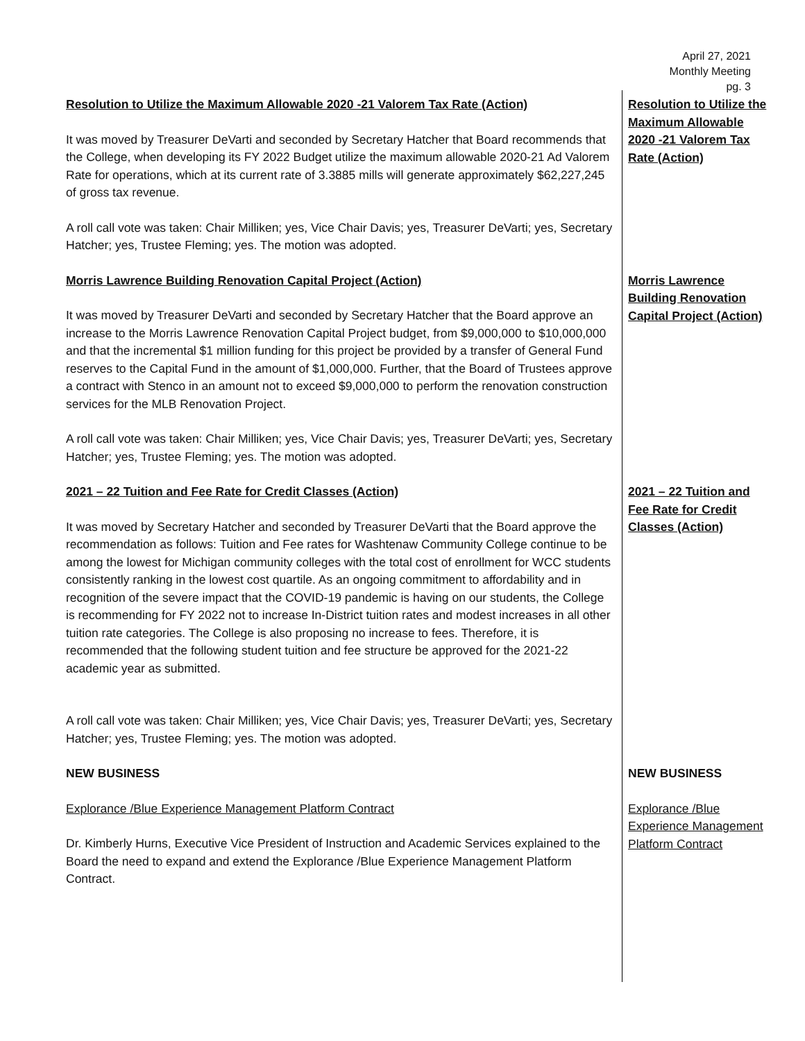April 27, 2021
Monthly Meeting
pg. 3
Resolution to Utilize the Maximum Allowable 2020 -21 Valorem Tax Rate (Action)
It was moved by Treasurer DeVarti and seconded by Secretary Hatcher that Board recommends that the College, when developing its FY 2022 Budget utilize the maximum allowable 2020-21 Ad Valorem Rate for operations, which at its current rate of 3.3885 mills will generate approximately $62,227,245 of gross tax revenue.
A roll call vote was taken: Chair Milliken; yes, Vice Chair Davis; yes, Treasurer DeVarti; yes, Secretary Hatcher; yes, Trustee Fleming; yes. The motion was adopted.
Resolution to Utilize the Maximum Allowable 2020 -21 Valorem Tax Rate (Action)
Morris Lawrence Building Renovation Capital Project (Action)
It was moved by Treasurer DeVarti and seconded by Secretary Hatcher that the Board approve an increase to the Morris Lawrence Renovation Capital Project budget, from $9,000,000 to $10,000,000 and that the incremental $1 million funding for this project be provided by a transfer of General Fund reserves to the Capital Fund in the amount of $1,000,000. Further, that the Board of Trustees approve a contract with Stenco in an amount not to exceed $9,000,000 to perform the renovation construction services for the MLB Renovation Project.
A roll call vote was taken: Chair Milliken; yes, Vice Chair Davis; yes, Treasurer DeVarti; yes, Secretary Hatcher; yes, Trustee Fleming; yes. The motion was adopted.
Morris Lawrence Building Renovation Capital Project (Action)
2021 – 22 Tuition and Fee Rate for Credit Classes (Action)
It was moved by Secretary Hatcher and seconded by Treasurer DeVarti that the Board approve the recommendation as follows: Tuition and Fee rates for Washtenaw Community College continue to be among the lowest for Michigan community colleges with the total cost of enrollment for WCC students consistently ranking in the lowest cost quartile. As an ongoing commitment to affordability and in recognition of the severe impact that the COVID-19 pandemic is having on our students, the College is recommending for FY 2022 not to increase In-District tuition rates and modest increases in all other tuition rate categories. The College is also proposing no increase to fees. Therefore, it is recommended that the following student tuition and fee structure be approved for the 2021-22 academic year as submitted.
A roll call vote was taken: Chair Milliken; yes, Vice Chair Davis; yes, Treasurer DeVarti; yes, Secretary Hatcher; yes, Trustee Fleming; yes. The motion was adopted.
2021 – 22 Tuition and Fee Rate for Credit Classes (Action)
NEW BUSINESS
Explorance /Blue Experience Management Platform Contract
Dr. Kimberly Hurns, Executive Vice President of Instruction and Academic Services explained to the Board the need to expand and extend the Explorance /Blue Experience Management Platform Contract.
NEW BUSINESS
Explorance /Blue Experience Management Platform Contract